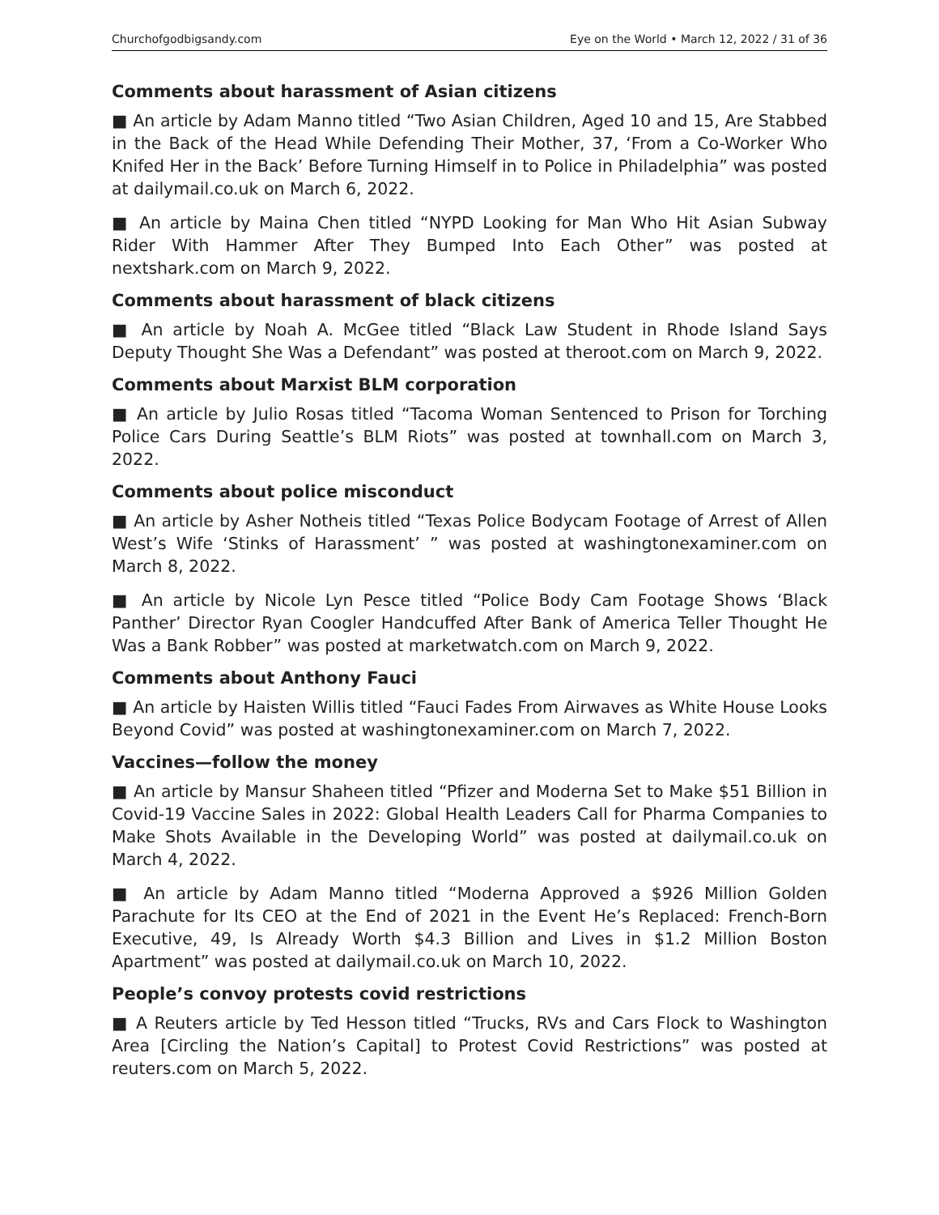Churchofgodbigsandy.com Eye on the World • March 12, 2022 / 31 of 36
Comments about harassment of Asian citizens
■ An article by Adam Manno titled “Two Asian Children, Aged 10 and 15, Are Stabbed in the Back of the Head While Defending Their Mother, 37, ‘From a Co-Worker Who Knifed Her in the Back’ Before Turning Himself in to Police in Philadelphia” was posted at dailymail.co.uk on March 6, 2022.
■ An article by Maina Chen titled “NYPD Looking for Man Who Hit Asian Subway Rider With Hammer After They Bumped Into Each Other” was posted at nextshark.com on March 9, 2022.
Comments about harassment of black citizens
■ An article by Noah A. McGee titled “Black Law Student in Rhode Island Says Deputy Thought She Was a Defendant” was posted at theroot.com on March 9, 2022.
Comments about Marxist BLM corporation
■ An article by Julio Rosas titled “Tacoma Woman Sentenced to Prison for Torching Police Cars During Seattle’s BLM Riots” was posted at townhall.com on March 3, 2022.
Comments about police misconduct
■ An article by Asher Notheis titled “Texas Police Bodycam Footage of Arrest of Allen West’s Wife ‘Stinks of Harassment’ ” was posted at washingtonexaminer.com on March 8, 2022.
■ An article by Nicole Lyn Pesce titled “Police Body Cam Footage Shows ‘Black Panther’ Director Ryan Coogler Handcuffed After Bank of America Teller Thought He Was a Bank Robber” was posted at marketwatch.com on March 9, 2022.
Comments about Anthony Fauci
■ An article by Haisten Willis titled “Fauci Fades From Airwaves as White House Looks Beyond Covid” was posted at washingtonexaminer.com on March 7, 2022.
Vaccines—follow the money
■ An article by Mansur Shaheen titled “Pfizer and Moderna Set to Make $51 Billion in Covid-19 Vaccine Sales in 2022: Global Health Leaders Call for Pharma Companies to Make Shots Available in the Developing World” was posted at dailymail.co.uk on March 4, 2022.
■ An article by Adam Manno titled “Moderna Approved a $926 Million Golden Parachute for Its CEO at the End of 2021 in the Event He’s Replaced: French-Born Executive, 49, Is Already Worth $4.3 Billion and Lives in $1.2 Million Boston Apartment” was posted at dailymail.co.uk on March 10, 2022.
People’s convoy protests covid restrictions
■ A Reuters article by Ted Hesson titled “Trucks, RVs and Cars Flock to Washington Area [Circling the Nation’s Capital] to Protest Covid Restrictions” was posted at reuters.com on March 5, 2022.